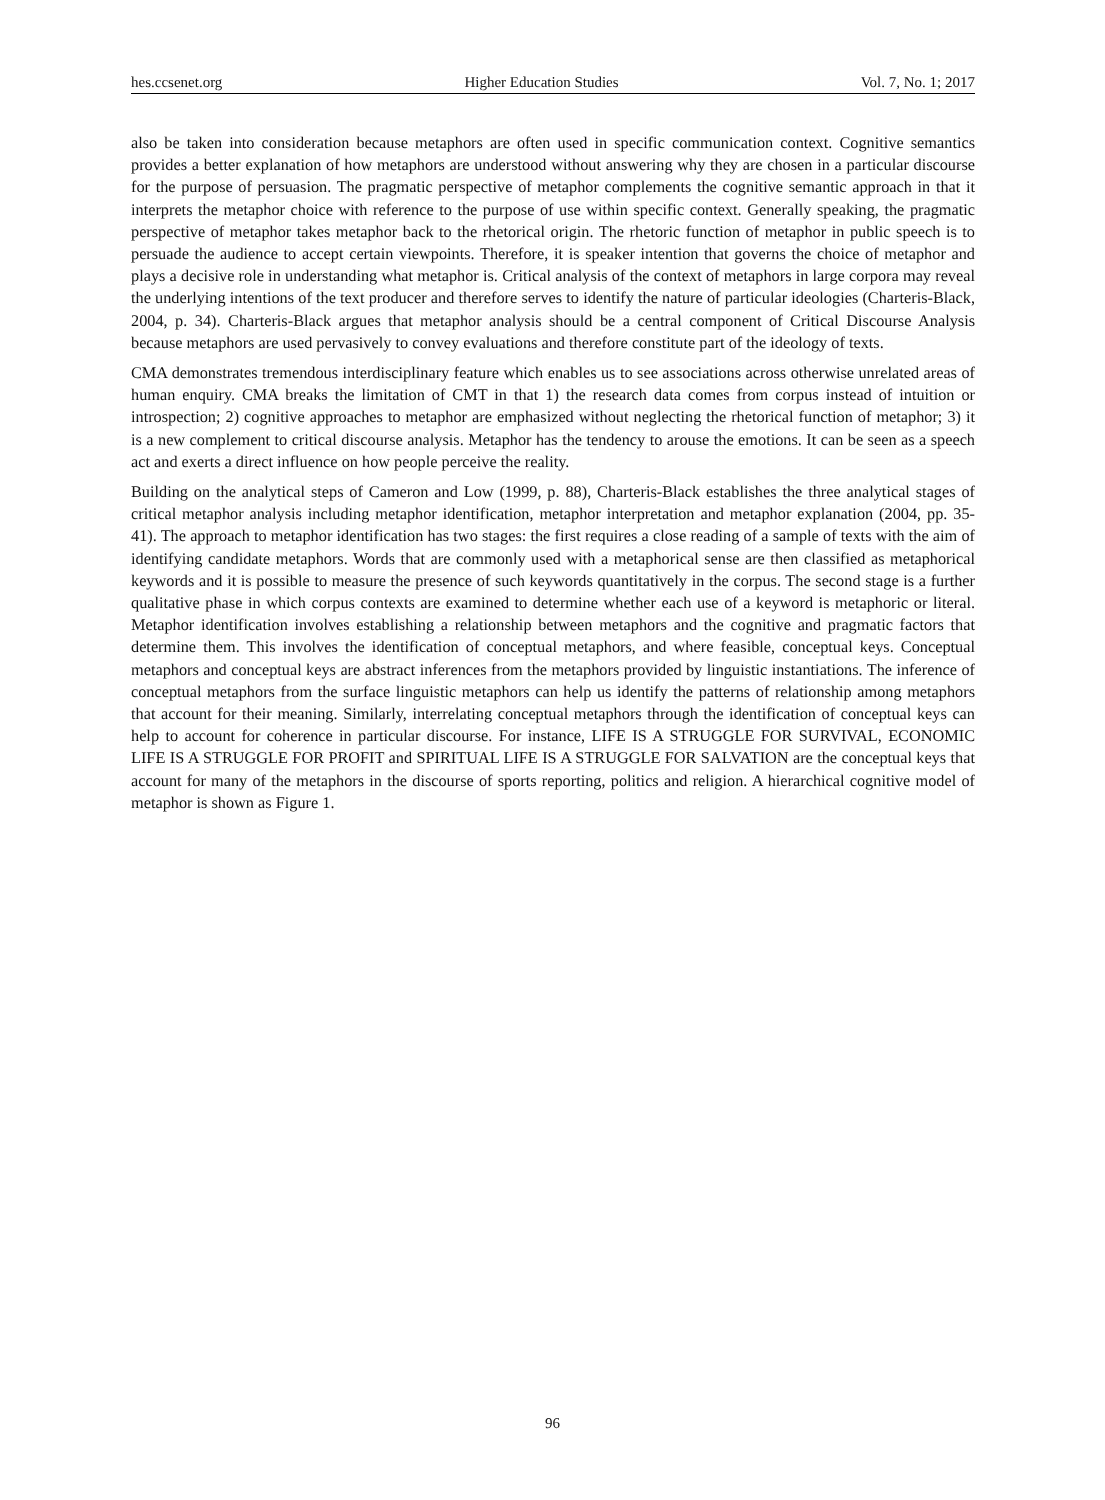hes.ccsenet.org Higher Education Studies Vol. 7, No. 1; 2017
also be taken into consideration because metaphors are often used in specific communication context. Cognitive semantics provides a better explanation of how metaphors are understood without answering why they are chosen in a particular discourse for the purpose of persuasion. The pragmatic perspective of metaphor complements the cognitive semantic approach in that it interprets the metaphor choice with reference to the purpose of use within specific context. Generally speaking, the pragmatic perspective of metaphor takes metaphor back to the rhetorical origin. The rhetoric function of metaphor in public speech is to persuade the audience to accept certain viewpoints. Therefore, it is speaker intention that governs the choice of metaphor and plays a decisive role in understanding what metaphor is. Critical analysis of the context of metaphors in large corpora may reveal the underlying intentions of the text producer and therefore serves to identify the nature of particular ideologies (Charteris-Black, 2004, p. 34). Charteris-Black argues that metaphor analysis should be a central component of Critical Discourse Analysis because metaphors are used pervasively to convey evaluations and therefore constitute part of the ideology of texts.
CMA demonstrates tremendous interdisciplinary feature which enables us to see associations across otherwise unrelated areas of human enquiry. CMA breaks the limitation of CMT in that 1) the research data comes from corpus instead of intuition or introspection; 2) cognitive approaches to metaphor are emphasized without neglecting the rhetorical function of metaphor; 3) it is a new complement to critical discourse analysis. Metaphor has the tendency to arouse the emotions. It can be seen as a speech act and exerts a direct influence on how people perceive the reality.
Building on the analytical steps of Cameron and Low (1999, p. 88), Charteris-Black establishes the three analytical stages of critical metaphor analysis including metaphor identification, metaphor interpretation and metaphor explanation (2004, pp. 35-41). The approach to metaphor identification has two stages: the first requires a close reading of a sample of texts with the aim of identifying candidate metaphors. Words that are commonly used with a metaphorical sense are then classified as metaphorical keywords and it is possible to measure the presence of such keywords quantitatively in the corpus. The second stage is a further qualitative phase in which corpus contexts are examined to determine whether each use of a keyword is metaphoric or literal. Metaphor identification involves establishing a relationship between metaphors and the cognitive and pragmatic factors that determine them. This involves the identification of conceptual metaphors, and where feasible, conceptual keys. Conceptual metaphors and conceptual keys are abstract inferences from the metaphors provided by linguistic instantiations. The inference of conceptual metaphors from the surface linguistic metaphors can help us identify the patterns of relationship among metaphors that account for their meaning. Similarly, interrelating conceptual metaphors through the identification of conceptual keys can help to account for coherence in particular discourse. For instance, LIFE IS A STRUGGLE FOR SURVIVAL, ECONOMIC LIFE IS A STRUGGLE FOR PROFIT and SPIRITUAL LIFE IS A STRUGGLE FOR SALVATION are the conceptual keys that account for many of the metaphors in the discourse of sports reporting, politics and religion. A hierarchical cognitive model of metaphor is shown as Figure 1.
96